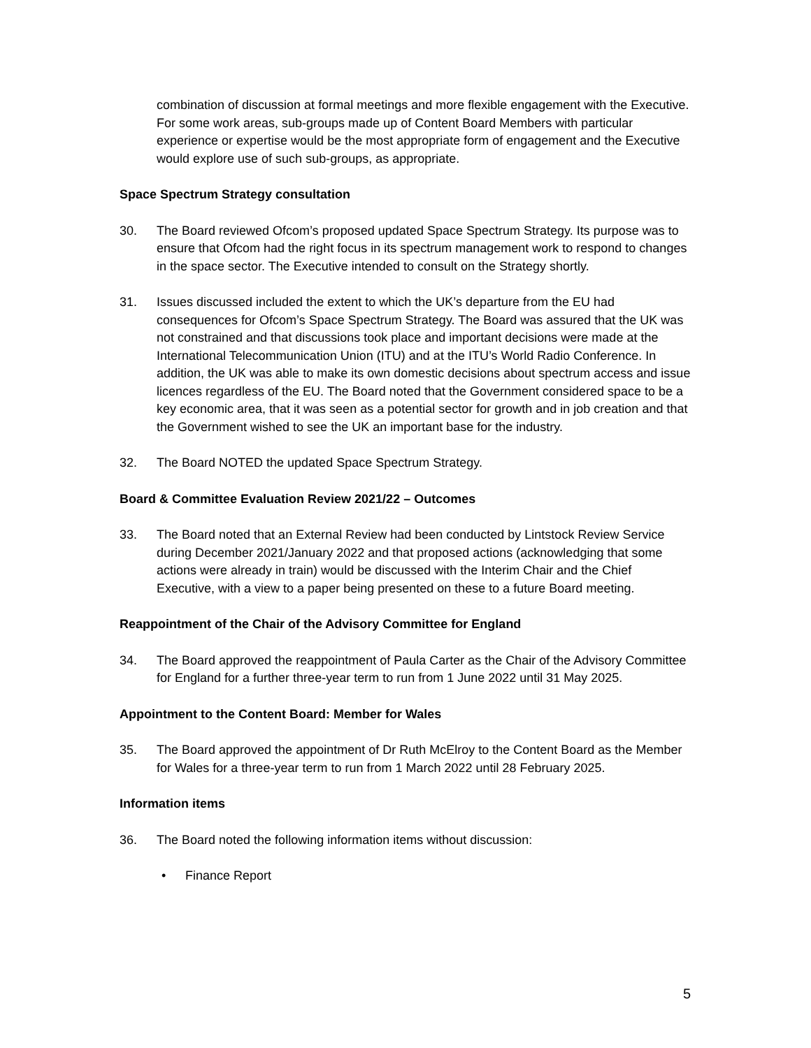combination of discussion at formal meetings and more flexible engagement with the Executive. For some work areas, sub-groups made up of Content Board Members with particular experience or expertise would be the most appropriate form of engagement and the Executive would explore use of such sub-groups, as appropriate.
Space Spectrum Strategy consultation
30. The Board reviewed Ofcom’s proposed updated Space Spectrum Strategy. Its purpose was to ensure that Ofcom had the right focus in its spectrum management work to respond to changes in the space sector. The Executive intended to consult on the Strategy shortly.
31. Issues discussed included the extent to which the UK’s departure from the EU had consequences for Ofcom’s Space Spectrum Strategy. The Board was assured that the UK was not constrained and that discussions took place and important decisions were made at the International Telecommunication Union (ITU) and at the ITU’s World Radio Conference. In addition, the UK was able to make its own domestic decisions about spectrum access and issue licences regardless of the EU. The Board noted that the Government considered space to be a key economic area, that it was seen as a potential sector for growth and in job creation and that the Government wished to see the UK an important base for the industry.
32. The Board NOTED the updated Space Spectrum Strategy.
Board & Committee Evaluation Review 2021/22 – Outcomes
33. The Board noted that an External Review had been conducted by Lintstock Review Service during December 2021/January 2022 and that proposed actions (acknowledging that some actions were already in train) would be discussed with the Interim Chair and the Chief Executive, with a view to a paper being presented on these to a future Board meeting.
Reappointment of the Chair of the Advisory Committee for England
34. The Board approved the reappointment of Paula Carter as the Chair of the Advisory Committee for England for a further three-year term to run from 1 June 2022 until 31 May 2025.
Appointment to the Content Board: Member for Wales
35. The Board approved the appointment of Dr Ruth McElroy to the Content Board as the Member for Wales for a three-year term to run from 1 March 2022 until 28 February 2025.
Information items
36. The Board noted the following information items without discussion:
• Finance Report
5